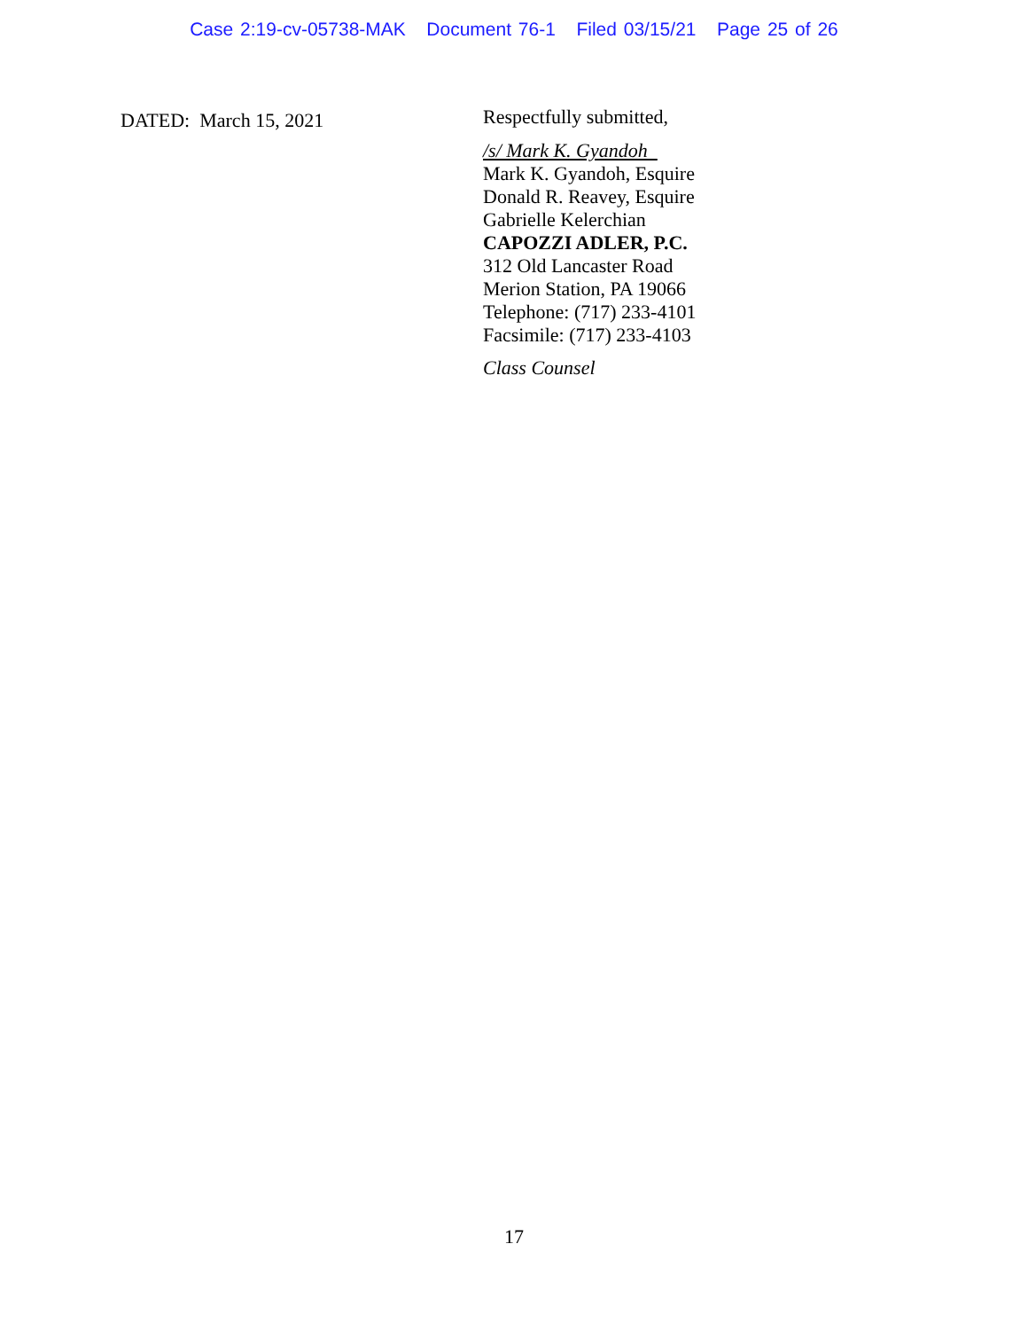Case 2:19-cv-05738-MAK Document 76-1 Filed 03/15/21 Page 25 of 26
DATED: March 15, 2021
Respectfully submitted,
/s/ Mark K. Gyandoh
Mark K. Gyandoh, Esquire
Donald R. Reavey, Esquire
Gabrielle Kelerchian
CAPOZZI ADLER, P.C.
312 Old Lancaster Road
Merion Station, PA 19066
Telephone: (717) 233-4101
Facsimile: (717) 233-4103
Class Counsel
17